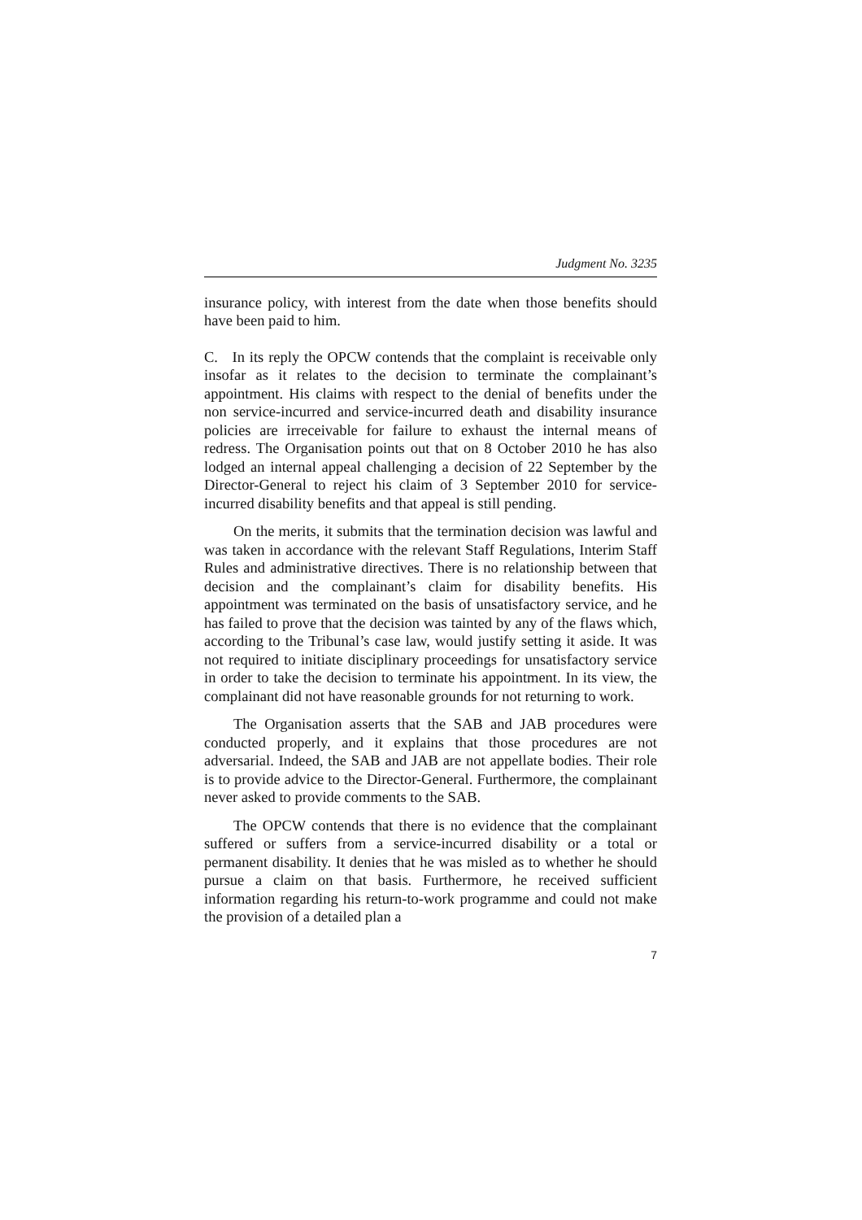Judgment No. 3235
insurance policy, with interest from the date when those benefits should have been paid to him.
C. In its reply the OPCW contends that the complaint is receivable only insofar as it relates to the decision to terminate the complainant’s appointment. His claims with respect to the denial of benefits under the non service-incurred and service-incurred death and disability insurance policies are irreceivable for failure to exhaust the internal means of redress. The Organisation points out that on 8 October 2010 he has also lodged an internal appeal challenging a decision of 22 September by the Director-General to reject his claim of 3 September 2010 for service-incurred disability benefits and that appeal is still pending.
On the merits, it submits that the termination decision was lawful and was taken in accordance with the relevant Staff Regulations, Interim Staff Rules and administrative directives. There is no relationship between that decision and the complainant’s claim for disability benefits. His appointment was terminated on the basis of unsatisfactory service, and he has failed to prove that the decision was tainted by any of the flaws which, according to the Tribunal’s case law, would justify setting it aside. It was not required to initiate disciplinary proceedings for unsatisfactory service in order to take the decision to terminate his appointment. In its view, the complainant did not have reasonable grounds for not returning to work.
The Organisation asserts that the SAB and JAB procedures were conducted properly, and it explains that those procedures are not adversarial. Indeed, the SAB and JAB are not appellate bodies. Their role is to provide advice to the Director-General. Furthermore, the complainant never asked to provide comments to the SAB.
The OPCW contends that there is no evidence that the complainant suffered or suffers from a service-incurred disability or a total or permanent disability. It denies that he was misled as to whether he should pursue a claim on that basis. Furthermore, he received sufficient information regarding his return-to-work programme and could not make the provision of a detailed plan a
7